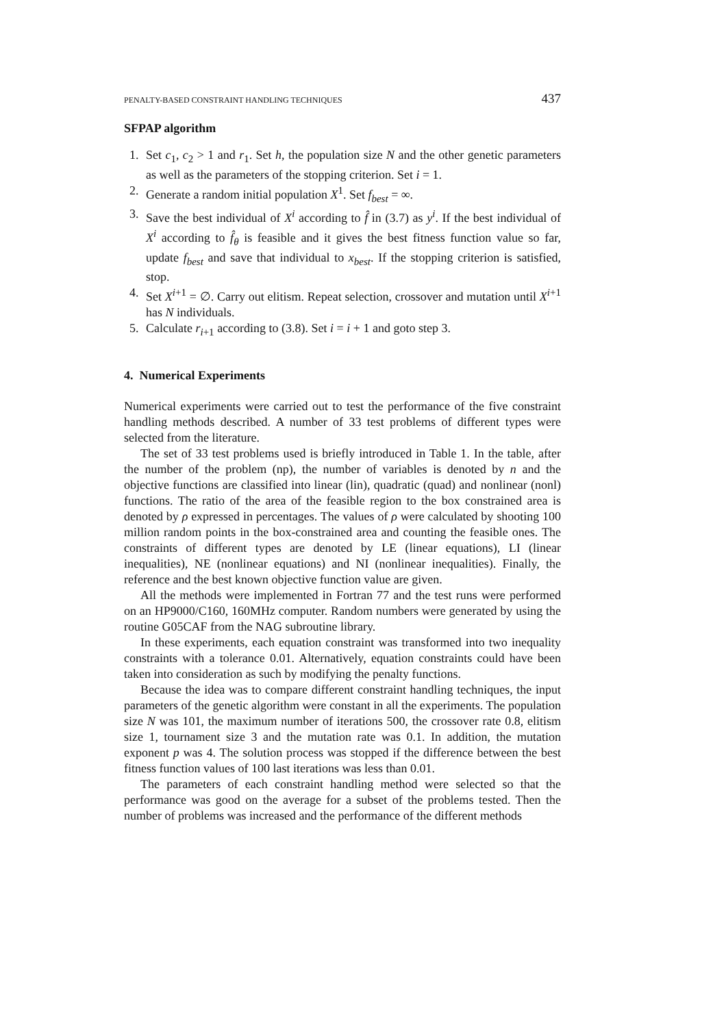PENALTY-BASED CONSTRAINT HANDLING TECHNIQUES 437
SFPAP algorithm
1. Set c<sub>1</sub>, c<sub>2</sub> > 1 and r<sub>1</sub>. Set h, the population size N and the other genetic parameters as well as the parameters of the stopping criterion. Set i = 1.
2. Generate a random initial population X<sup>1</sup>. Set f<sub>best</sub> = ∞.
3. Save the best individual of X<sup>i</sup> according to f̂ in (3.7) as y<sup>i</sup>. If the best individual of X<sup>i</sup> according to f̂<sub>θ</sub> is feasible and it gives the best fitness function value so far, update f<sub>best</sub> and save that individual to x<sub>best</sub>. If the stopping criterion is satisfied, stop.
4. Set X<sup>i+1</sup> = ∅. Carry out elitism. Repeat selection, crossover and mutation until X<sup>i+1</sup> has N individuals.
5. Calculate r<sub>i+1</sub> according to (3.8). Set i = i + 1 and goto step 3.
4. Numerical Experiments
Numerical experiments were carried out to test the performance of the five constraint handling methods described. A number of 33 test problems of different types were selected from the literature.
The set of 33 test problems used is briefly introduced in Table 1. In the table, after the number of the problem (np), the number of variables is denoted by n and the objective functions are classified into linear (lin), quadratic (quad) and nonlinear (nonl) functions. The ratio of the area of the feasible region to the box constrained area is denoted by ρ expressed in percentages. The values of ρ were calculated by shooting 100 million random points in the box-constrained area and counting the feasible ones. The constraints of different types are denoted by LE (linear equations), LI (linear inequalities), NE (nonlinear equations) and NI (nonlinear inequalities). Finally, the reference and the best known objective function value are given.
All the methods were implemented in Fortran 77 and the test runs were performed on an HP9000/C160, 160MHz computer. Random numbers were generated by using the routine G05CAF from the NAG subroutine library.
In these experiments, each equation constraint was transformed into two inequality constraints with a tolerance 0.01. Alternatively, equation constraints could have been taken into consideration as such by modifying the penalty functions.
Because the idea was to compare different constraint handling techniques, the input parameters of the genetic algorithm were constant in all the experiments. The population size N was 101, the maximum number of iterations 500, the crossover rate 0.8, elitism size 1, tournament size 3 and the mutation rate was 0.1. In addition, the mutation exponent p was 4. The solution process was stopped if the difference between the best fitness function values of 100 last iterations was less than 0.01.
The parameters of each constraint handling method were selected so that the performance was good on the average for a subset of the problems tested. Then the number of problems was increased and the performance of the different methods